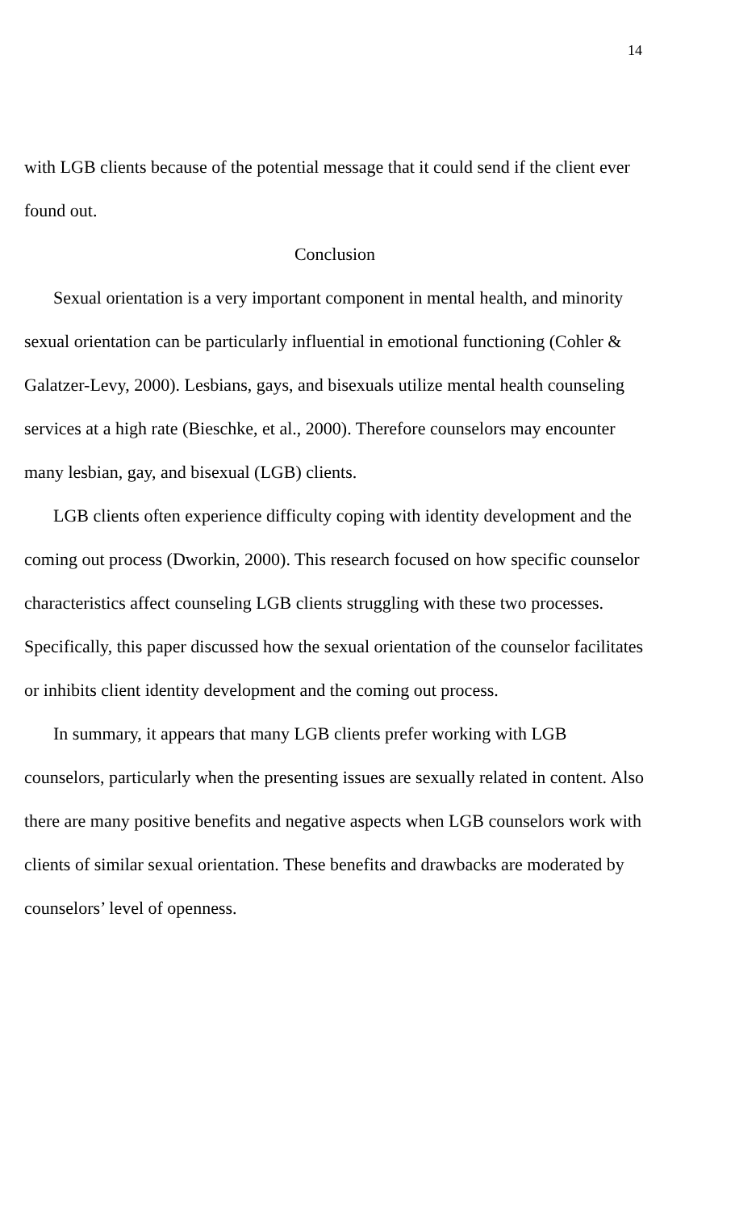14
with LGB clients because of the potential message that it could send if the client ever found out.
Conclusion
Sexual orientation is a very important component in mental health, and minority sexual orientation can be particularly influential in emotional functioning (Cohler & Galatzer-Levy, 2000). Lesbians, gays, and bisexuals utilize mental health counseling services at a high rate (Bieschke, et al., 2000). Therefore counselors may encounter many lesbian, gay, and bisexual (LGB) clients.
LGB clients often experience difficulty coping with identity development and the coming out process (Dworkin, 2000). This research focused on how specific counselor characteristics affect counseling LGB clients struggling with these two processes. Specifically, this paper discussed how the sexual orientation of the counselor facilitates or inhibits client identity development and the coming out process.
In summary, it appears that many LGB clients prefer working with LGB counselors, particularly when the presenting issues are sexually related in content. Also there are many positive benefits and negative aspects when LGB counselors work with clients of similar sexual orientation. These benefits and drawbacks are moderated by counselors’ level of openness.